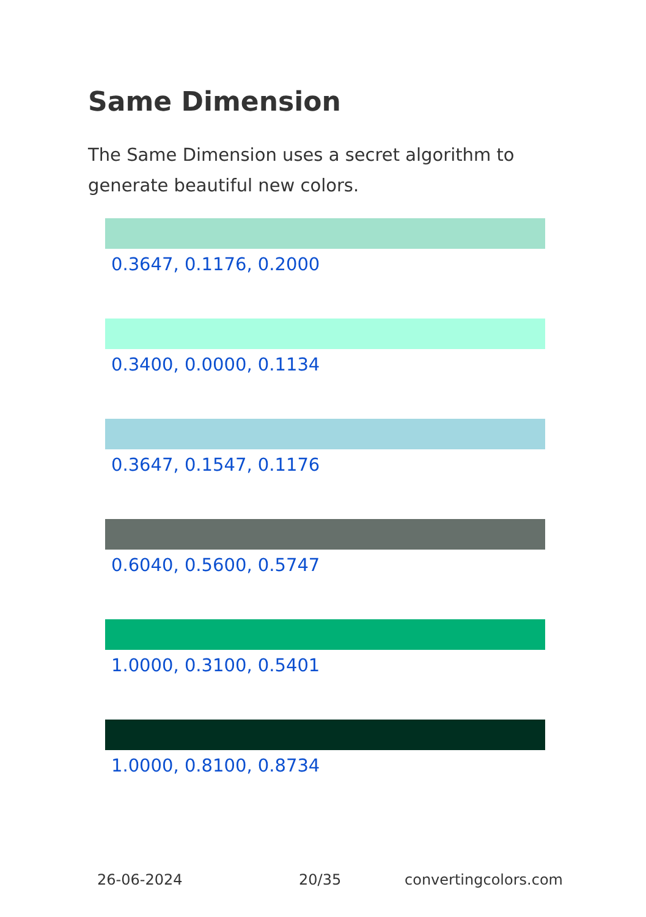Same Dimension
The Same Dimension uses a secret algorithm to generate beautiful new colors.
0.3647, 0.1176, 0.2000
0.3400, 0.0000, 0.1134
0.3647, 0.1547, 0.1176
0.6040, 0.5600, 0.5747
1.0000, 0.3100, 0.5401
1.0000, 0.8100, 0.8734
26-06-2024 20/35 convertingcolors.com